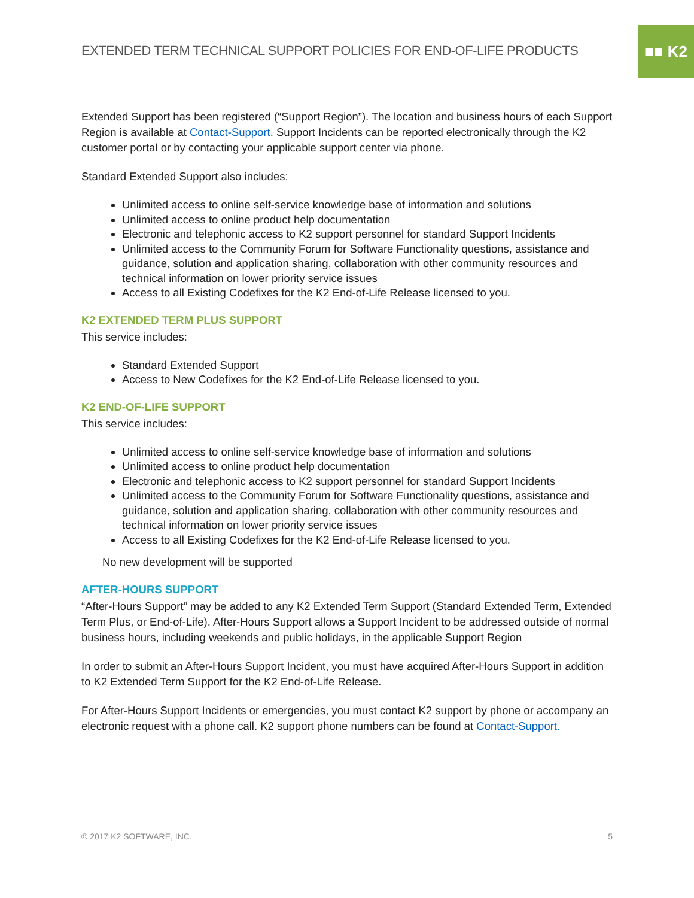■■ K2
EXTENDED TERM TECHNICAL SUPPORT POLICIES FOR END-OF-LIFE PRODUCTS
Extended Support has been registered (“Support Region”). The location and business hours of each Support Region is available at Contact-Support. Support Incidents can be reported electronically through the K2 customer portal or by contacting your applicable support center via phone.
Standard Extended Support also includes:
Unlimited access to online self-service knowledge base of information and solutions
Unlimited access to online product help documentation
Electronic and telephonic access to K2 support personnel for standard Support Incidents
Unlimited access to the Community Forum for Software Functionality questions, assistance and guidance, solution and application sharing, collaboration with other community resources and technical information on lower priority service issues
Access to all Existing Codefixes for the K2 End-of-Life Release licensed to you.
K2 EXTENDED TERM PLUS SUPPORT
This service includes:
Standard Extended Support
Access to New Codefixes for the K2 End-of-Life Release licensed to you.
K2 END-OF-LIFE SUPPORT
This service includes:
Unlimited access to online self-service knowledge base of information and solutions
Unlimited access to online product help documentation
Electronic and telephonic access to K2 support personnel for standard Support Incidents
Unlimited access to the Community Forum for Software Functionality questions, assistance and guidance, solution and application sharing, collaboration with other community resources and technical information on lower priority service issues
Access to all Existing Codefixes for the K2 End-of-Life Release licensed to you.
No new development will be supported
AFTER-HOURS SUPPORT
“After-Hours Support” may be added to any K2 Extended Term Support (Standard Extended Term, Extended Term Plus, or End-of-Life). After-Hours Support allows a Support Incident to be addressed outside of normal business hours, including weekends and public holidays, in the applicable Support Region
In order to submit an After-Hours Support Incident, you must have acquired After-Hours Support in addition to K2 Extended Term Support for the K2 End-of-Life Release.
For After-Hours Support Incidents or emergencies, you must contact K2 support by phone or accompany an electronic request with a phone call. K2 support phone numbers can be found at Contact-Support.
© 2017 K2 SOFTWARE, INC. 5